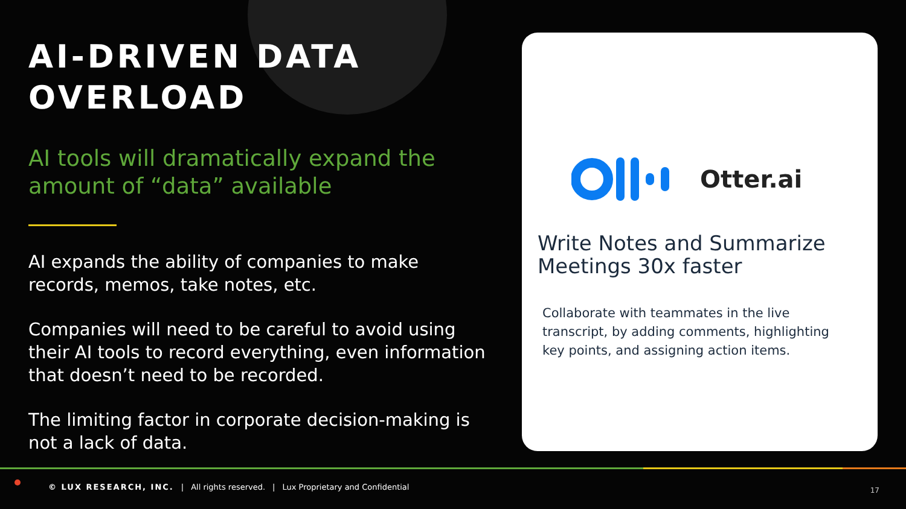AI-DRIVEN DATA OVERLOAD
AI tools will dramatically expand the amount of “data” available
AI expands the ability of companies to make records, memos, take notes, etc.
Companies will need to be careful to avoid using their AI tools to record everything, even information that doesn’t need to be recorded.
The limiting factor in corporate decision-making is not a lack of data.
Otter.ai
Write Notes and Summarize Meetings 30x faster
Collaborate with teammates in the live transcript, by adding comments, highlighting key points, and assigning action items.
© LUX RESEARCH, INC. | All rights reserved. | Lux Proprietary and Confidential
17